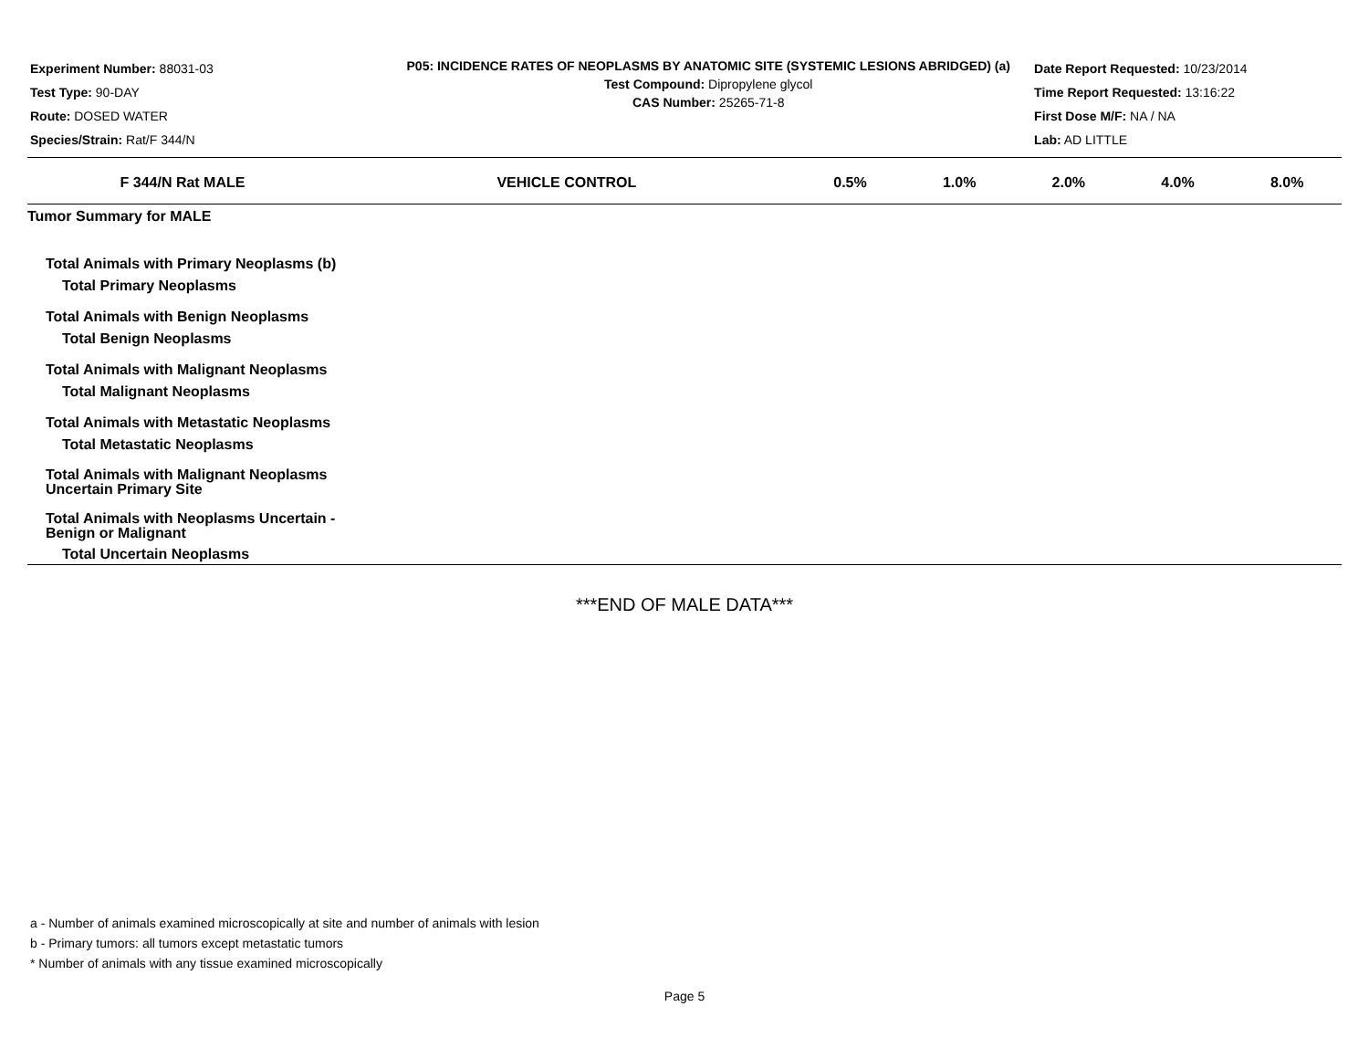Experiment Number: 88031-03
Test Type: 90-DAY
Route: DOSED WATER
Species/Strain: Rat/F 344/N
P05: INCIDENCE RATES OF NEOPLASMS BY ANATOMIC SITE (SYSTEMIC LESIONS ABRIDGED) (a)
Test Compound: Dipropylene glycol
CAS Number: 25265-71-8
Date Report Requested: 10/23/2014
Time Report Requested: 13:16:22
First Dose M/F: NA / NA
Lab: AD LITTLE
| F 344/N Rat MALE | VEHICLE CONTROL | 0.5% | 1.0% | 2.0% | 4.0% | 8.0% |
| --- | --- | --- | --- | --- | --- | --- |
| Tumor Summary for MALE | | | | | | |
| Total Animals with Primary Neoplasms (b) | | | | | | |
| Total Primary Neoplasms | | | | | | |
| Total Animals with Benign Neoplasms | | | | | | |
| Total Benign Neoplasms | | | | | | |
| Total Animals with Malignant Neoplasms | | | | | | |
| Total Malignant Neoplasms | | | | | | |
| Total Animals with Metastatic Neoplasms | | | | | | |
| Total Metastatic Neoplasms | | | | | | |
| Total Animals with Malignant Neoplasms Uncertain Primary Site | | | | | | |
| Total Animals with Neoplasms Uncertain - Benign or Malignant | | | | | | |
| Total Uncertain Neoplasms | | | | | | |
***END OF MALE DATA***
a - Number of animals examined microscopically at site and number of animals with lesion
b - Primary tumors: all tumors except metastatic tumors
* Number of animals with any tissue examined microscopically
Page 5